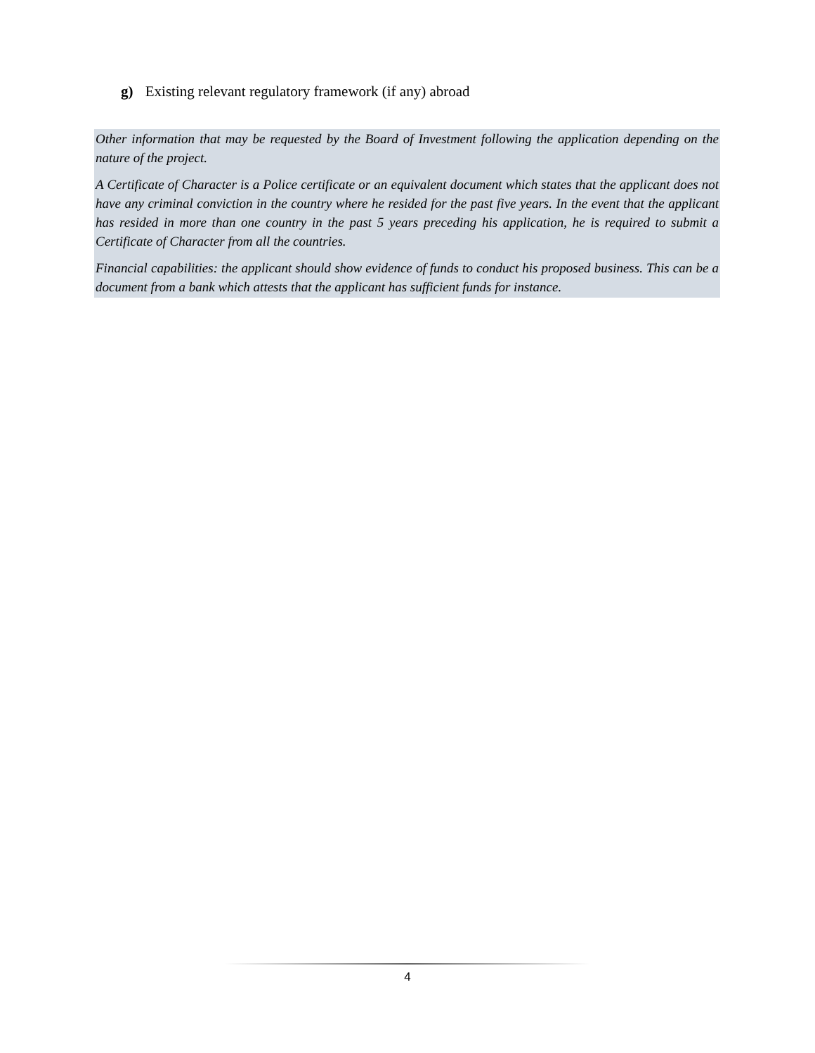g) Existing relevant regulatory framework (if any) abroad
Other information that may be requested by the Board of Investment following the application depending on the nature of the project.
A Certificate of Character is a Police certificate or an equivalent document which states that the applicant does not have any criminal conviction in the country where he resided for the past five years. In the event that the applicant has resided in more than one country in the past 5 years preceding his application, he is required to submit a Certificate of Character from all the countries.
Financial capabilities: the applicant should show evidence of funds to conduct his proposed business. This can be a document from a bank which attests that the applicant has sufficient funds for instance.
4